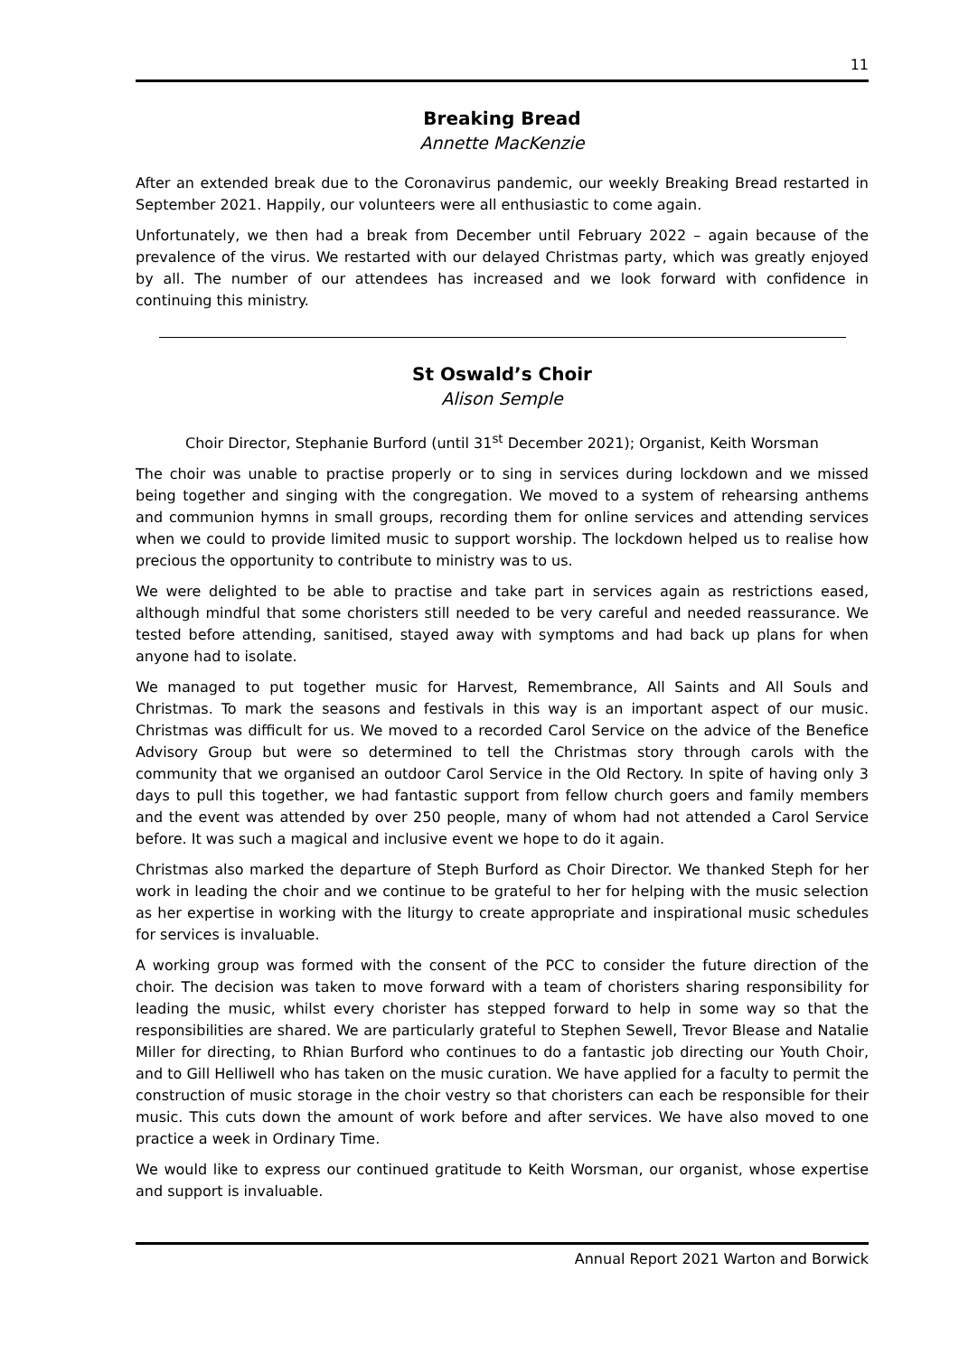11
Breaking Bread
Annette MacKenzie
After an extended break due to the Coronavirus pandemic, our weekly Breaking Bread restarted in September 2021. Happily, our volunteers were all enthusiastic to come again.
Unfortunately, we then had a break from December until February 2022 – again because of the prevalence of the virus. We restarted with our delayed Christmas party, which was greatly enjoyed by all. The number of our attendees has increased and we look forward with confidence in continuing this ministry.
St Oswald’s Choir
Alison Semple
Choir Director, Stephanie Burford (until 31<sup>st</sup> December 2021); Organist, Keith Worsman
The choir was unable to practise properly or to sing in services during lockdown and we missed being together and singing with the congregation. We moved to a system of rehearsing anthems and communion hymns in small groups, recording them for online services and attending services when we could to provide limited music to support worship. The lockdown helped us to realise how precious the opportunity to contribute to ministry was to us.
We were delighted to be able to practise and take part in services again as restrictions eased, although mindful that some choristers still needed to be very careful and needed reassurance. We tested before attending, sanitised, stayed away with symptoms and had back up plans for when anyone had to isolate.
We managed to put together music for Harvest, Remembrance, All Saints and All Souls and Christmas. To mark the seasons and festivals in this way is an important aspect of our music. Christmas was difficult for us. We moved to a recorded Carol Service on the advice of the Benefice Advisory Group but were so determined to tell the Christmas story through carols with the community that we organised an outdoor Carol Service in the Old Rectory. In spite of having only 3 days to pull this together, we had fantastic support from fellow church goers and family members and the event was attended by over 250 people, many of whom had not attended a Carol Service before. It was such a magical and inclusive event we hope to do it again.
Christmas also marked the departure of Steph Burford as Choir Director. We thanked Steph for her work in leading the choir and we continue to be grateful to her for helping with the music selection as her expertise in working with the liturgy to create appropriate and inspirational music schedules for services is invaluable.
A working group was formed with the consent of the PCC to consider the future direction of the choir. The decision was taken to move forward with a team of choristers sharing responsibility for leading the music, whilst every chorister has stepped forward to help in some way so that the responsibilities are shared. We are particularly grateful to Stephen Sewell, Trevor Blease and Natalie Miller for directing, to Rhian Burford who continues to do a fantastic job directing our Youth Choir, and to Gill Helliwell who has taken on the music curation. We have applied for a faculty to permit the construction of music storage in the choir vestry so that choristers can each be responsible for their music. This cuts down the amount of work before and after services. We have also moved to one practice a week in Ordinary Time.
We would like to express our continued gratitude to Keith Worsman, our organist, whose expertise and support is invaluable.
Annual Report 2021 Warton and Borwick